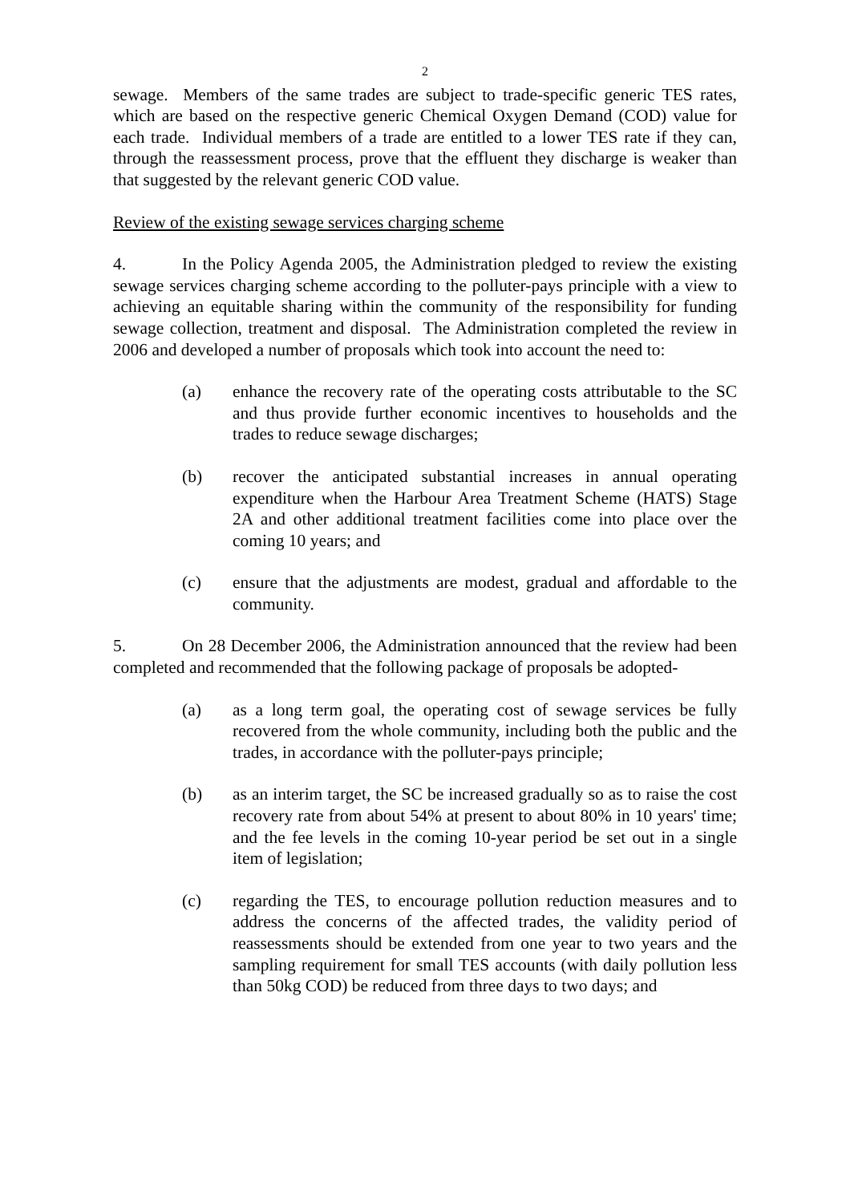2
sewage. Members of the same trades are subject to trade-specific generic TES rates, which are based on the respective generic Chemical Oxygen Demand (COD) value for each trade. Individual members of a trade are entitled to a lower TES rate if they can, through the reassessment process, prove that the effluent they discharge is weaker than that suggested by the relevant generic COD value.
Review of the existing sewage services charging scheme
4. In the Policy Agenda 2005, the Administration pledged to review the existing sewage services charging scheme according to the polluter-pays principle with a view to achieving an equitable sharing within the community of the responsibility for funding sewage collection, treatment and disposal. The Administration completed the review in 2006 and developed a number of proposals which took into account the need to:
(a) enhance the recovery rate of the operating costs attributable to the SC and thus provide further economic incentives to households and the trades to reduce sewage discharges;
(b) recover the anticipated substantial increases in annual operating expenditure when the Harbour Area Treatment Scheme (HATS) Stage 2A and other additional treatment facilities come into place over the coming 10 years; and
(c) ensure that the adjustments are modest, gradual and affordable to the community.
5. On 28 December 2006, the Administration announced that the review had been completed and recommended that the following package of proposals be adopted-
(a) as a long term goal, the operating cost of sewage services be fully recovered from the whole community, including both the public and the trades, in accordance with the polluter-pays principle;
(b) as an interim target, the SC be increased gradually so as to raise the cost recovery rate from about 54% at present to about 80% in 10 years' time; and the fee levels in the coming 10-year period be set out in a single item of legislation;
(c) regarding the TES, to encourage pollution reduction measures and to address the concerns of the affected trades, the validity period of reassessments should be extended from one year to two years and the sampling requirement for small TES accounts (with daily pollution less than 50kg COD) be reduced from three days to two days; and